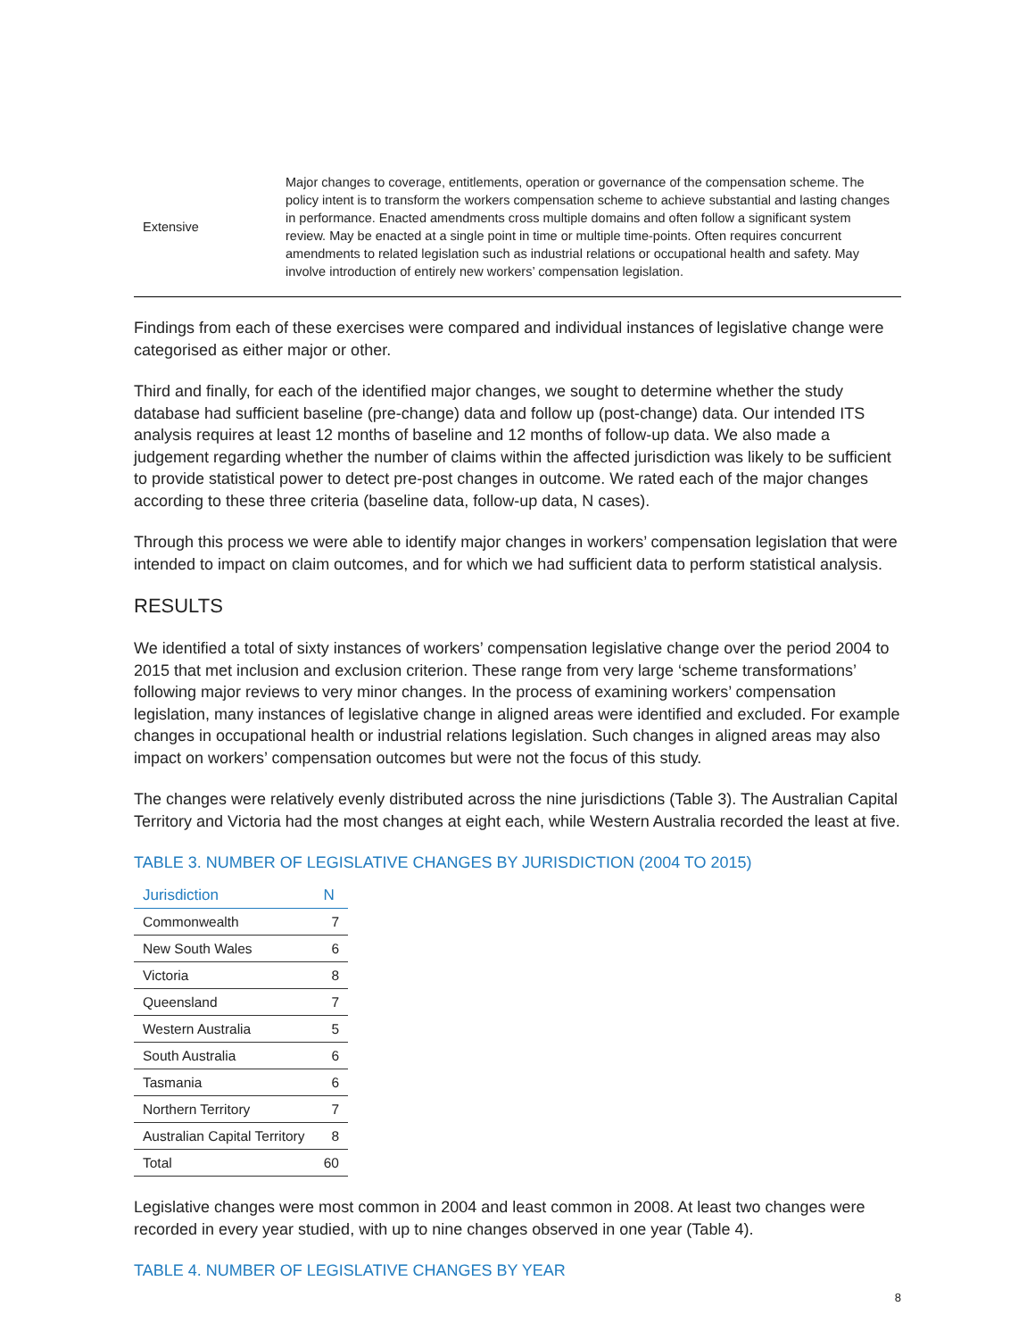| Extensive | Major changes to coverage, entitlements, operation or governance of the compensation scheme. The policy intent is to transform the workers compensation scheme to achieve substantial and lasting changes in performance. Enacted amendments cross multiple domains and often follow a significant system review. May be enacted at a single point in time or multiple time-points. Often requires concurrent amendments to related legislation such as industrial relations or occupational health and safety. May involve introduction of entirely new workers’ compensation legislation. |
Findings from each of these exercises were compared and individual instances of legislative change were categorised as either major or other.
Third and finally, for each of the identified major changes, we sought to determine whether the study database had sufficient baseline (pre-change) data and follow up (post-change) data. Our intended ITS analysis requires at least 12 months of baseline and 12 months of follow-up data. We also made a judgement regarding whether the number of claims within the affected jurisdiction was likely to be sufficient to provide statistical power to detect pre-post changes in outcome. We rated each of the major changes according to these three criteria (baseline data, follow-up data, N cases).
Through this process we were able to identify major changes in workers’ compensation legislation that were intended to impact on claim outcomes, and for which we had sufficient data to perform statistical analysis.
RESULTS
We identified a total of sixty instances of workers’ compensation legislative change over the period 2004 to 2015 that met inclusion and exclusion criterion. These range from very large ‘scheme transformations’ following major reviews to very minor changes. In the process of examining workers’ compensation legislation, many instances of legislative change in aligned areas were identified and excluded. For example changes in occupational health or industrial relations legislation. Such changes in aligned areas may also impact on workers’ compensation outcomes but were not the focus of this study.
The changes were relatively evenly distributed across the nine jurisdictions (Table 3). The Australian Capital Territory and Victoria had the most changes at eight each, while Western Australia recorded the least at five.
TABLE 3. NUMBER OF LEGISLATIVE CHANGES BY JURISDICTION (2004 TO 2015)
| Jurisdiction | N |
| --- | --- |
| Commonwealth | 7 |
| New South Wales | 6 |
| Victoria | 8 |
| Queensland | 7 |
| Western Australia | 5 |
| South Australia | 6 |
| Tasmania | 6 |
| Northern Territory | 7 |
| Australian Capital Territory | 8 |
| Total | 60 |
Legislative changes were most common in 2004 and least common in 2008. At least two changes were recorded in every year studied, with up to nine changes observed in one year (Table 4).
TABLE 4. NUMBER OF LEGISLATIVE CHANGES BY YEAR
8